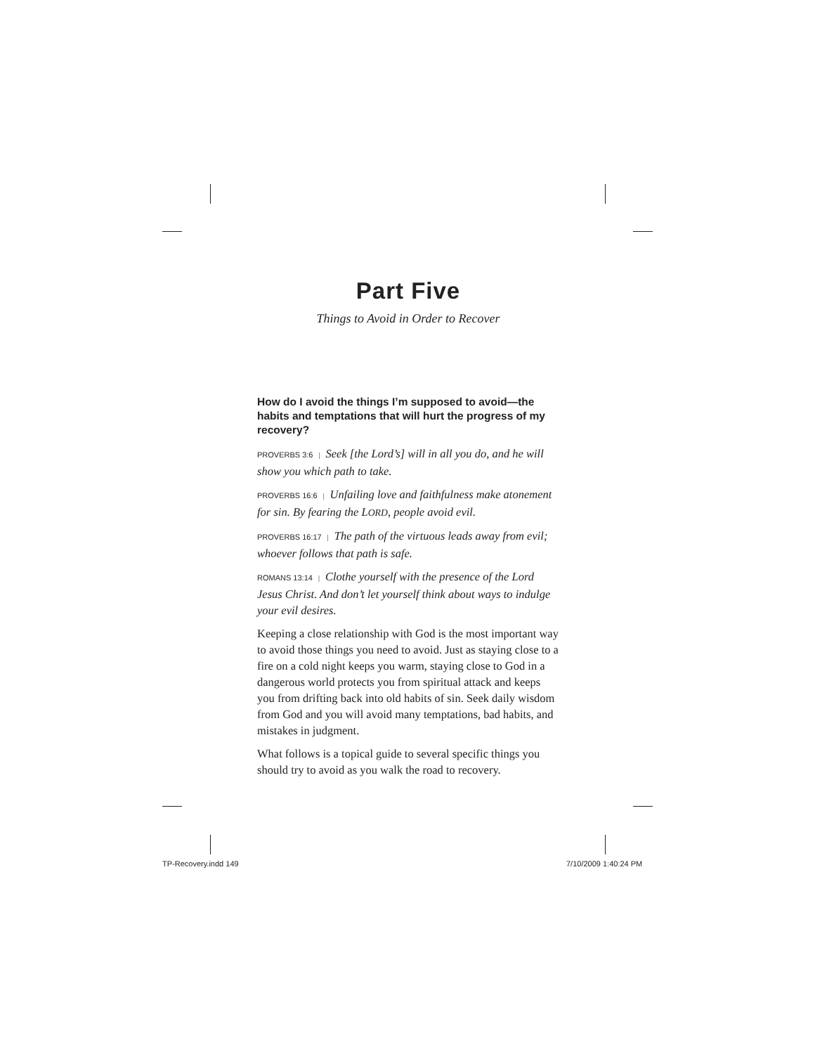Part Five
Things to Avoid in Order to Recover
How do I avoid the things I’m supposed to avoid—the habits and temptations that will hurt the progress of my recovery?
PROVERBS 3:6 | Seek [the Lord’s] will in all you do, and he will show you which path to take.
PROVERBS 16:6 | Unfailing love and faithfulness make atonement for sin. By fearing the LORD, people avoid evil.
PROVERBS 16:17 | The path of the virtuous leads away from evil; whoever follows that path is safe.
ROMANS 13:14 | Clothe yourself with the presence of the Lord Jesus Christ. And don’t let yourself think about ways to indulge your evil desires.
Keeping a close relationship with God is the most important way to avoid those things you need to avoid. Just as staying close to a fire on a cold night keeps you warm, staying close to God in a dangerous world protects you from spiritual attack and keeps you from drifting back into old habits of sin. Seek daily wisdom from God and you will avoid many temptations, bad habits, and mistakes in judgment.
What follows is a topical guide to several specific things you should try to avoid as you walk the road to recovery.
TP-Recovery.indd 149 7/10/2009 1:40:24 PM